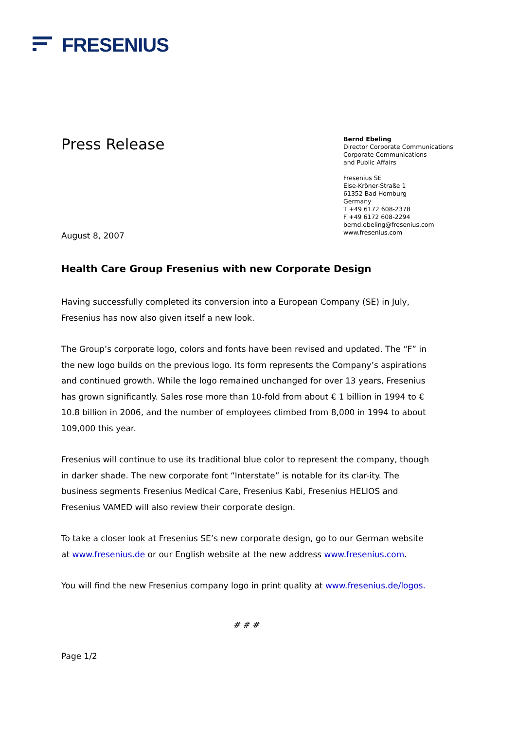FRESENIUS
Press Release
August 8, 2007
Bernd Ebeling
Director Corporate Communications
Corporate Communications
and Public Affairs
Fresenius SE
Else-Kröner-Straße 1
61352 Bad Homburg
Germany
T +49 6172 608-2378
F +49 6172 608-2294
bernd.ebeling@fresenius.com
www.fresenius.com
Health Care Group Fresenius with new Corporate Design
Having successfully completed its conversion into a European Company (SE) in July, Fresenius has now also given itself a new look.
The Group’s corporate logo, colors and fonts have been revised and updated. The “F” in the new logo builds on the previous logo. Its form represents the Company’s aspirations and continued growth. While the logo remained unchanged for over 13 years, Fresenius has grown significantly. Sales rose more than 10-fold from about € 1 billion in 1994 to € 10.8 billion in 2006, and the number of employees climbed from 8,000 in 1994 to about 109,000 this year.
Fresenius will continue to use its traditional blue color to represent the company, though in darker shade. The new corporate font “Interstate” is notable for its clar-ity. The business segments Fresenius Medical Care, Fresenius Kabi, Fresenius HELIOS and Fresenius VAMED will also review their corporate design.
To take a closer look at Fresenius SE’s new corporate design, go to our German website at www.fresenius.de or our English website at the new address www.fresenius.com.
You will find the new Fresenius company logo in print quality at www.fresenius.de/logos.
# # #
Page 1/2